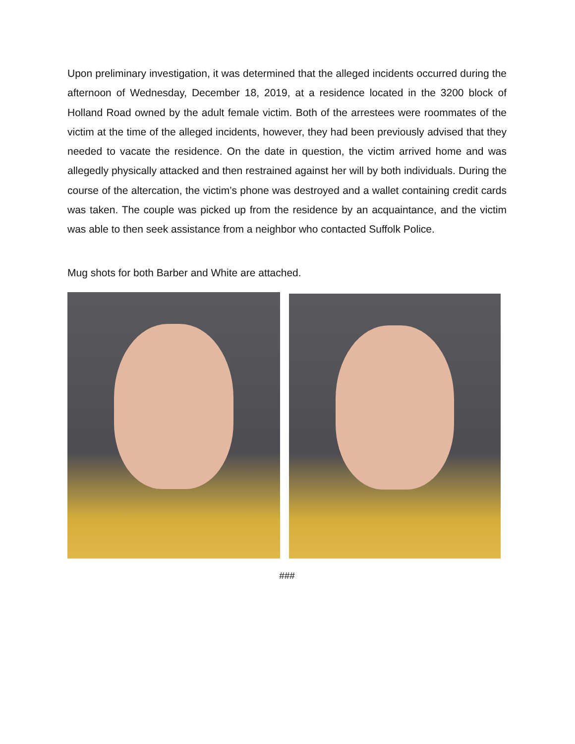Upon preliminary investigation, it was determined that the alleged incidents occurred during the afternoon of Wednesday, December 18, 2019, at a residence located in the 3200 block of Holland Road owned by the adult female victim. Both of the arrestees were roommates of the victim at the time of the alleged incidents, however, they had been previously advised that they needed to vacate the residence. On the date in question, the victim arrived home and was allegedly physically attacked and then restrained against her will by both individuals. During the course of the altercation, the victim’s phone was destroyed and a wallet containing credit cards was taken. The couple was picked up from the residence by an acquaintance, and the victim was able to then seek assistance from a neighbor who contacted Suffolk Police.
Mug shots for both Barber and White are attached.
###